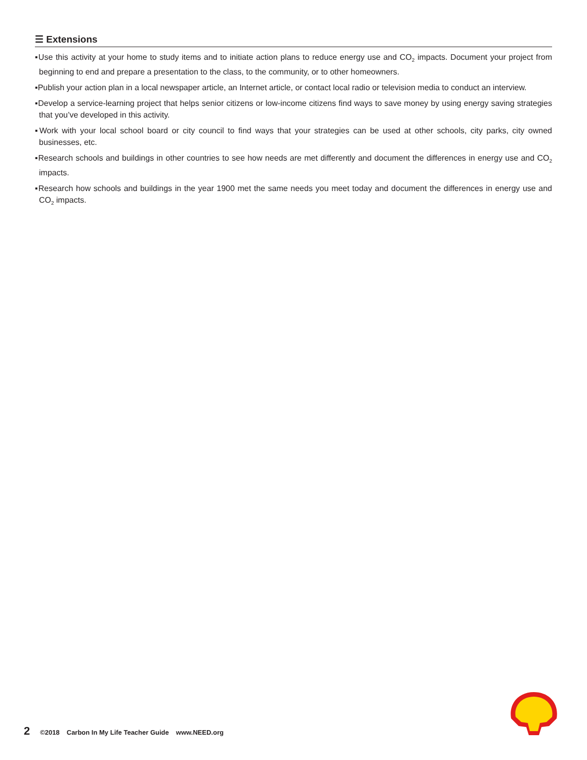☰ Extensions
▪Use this activity at your home to study items and to initiate action plans to reduce energy use and CO<sub>2</sub> impacts. Document your project from beginning to end and prepare a presentation to the class, to the community, or to other homeowners.
▪Publish your action plan in a local newspaper article, an Internet article, or contact local radio or television media to conduct an interview.
▪Develop a service-learning project that helps senior citizens or low-income citizens find ways to save money by using energy saving strategies that you’ve developed in this activity.
▪Work with your local school board or city council to find ways that your strategies can be used at other schools, city parks, city owned businesses, etc.
▪Research schools and buildings in other countries to see how needs are met differently and document the differences in energy use and CO<sub>2</sub> impacts.
▪Research how schools and buildings in the year 1900 met the same needs you meet today and document the differences in energy use and CO<sub>2</sub> impacts.
2 ©2018 Carbon In My Life Teacher Guide www.NEED.org